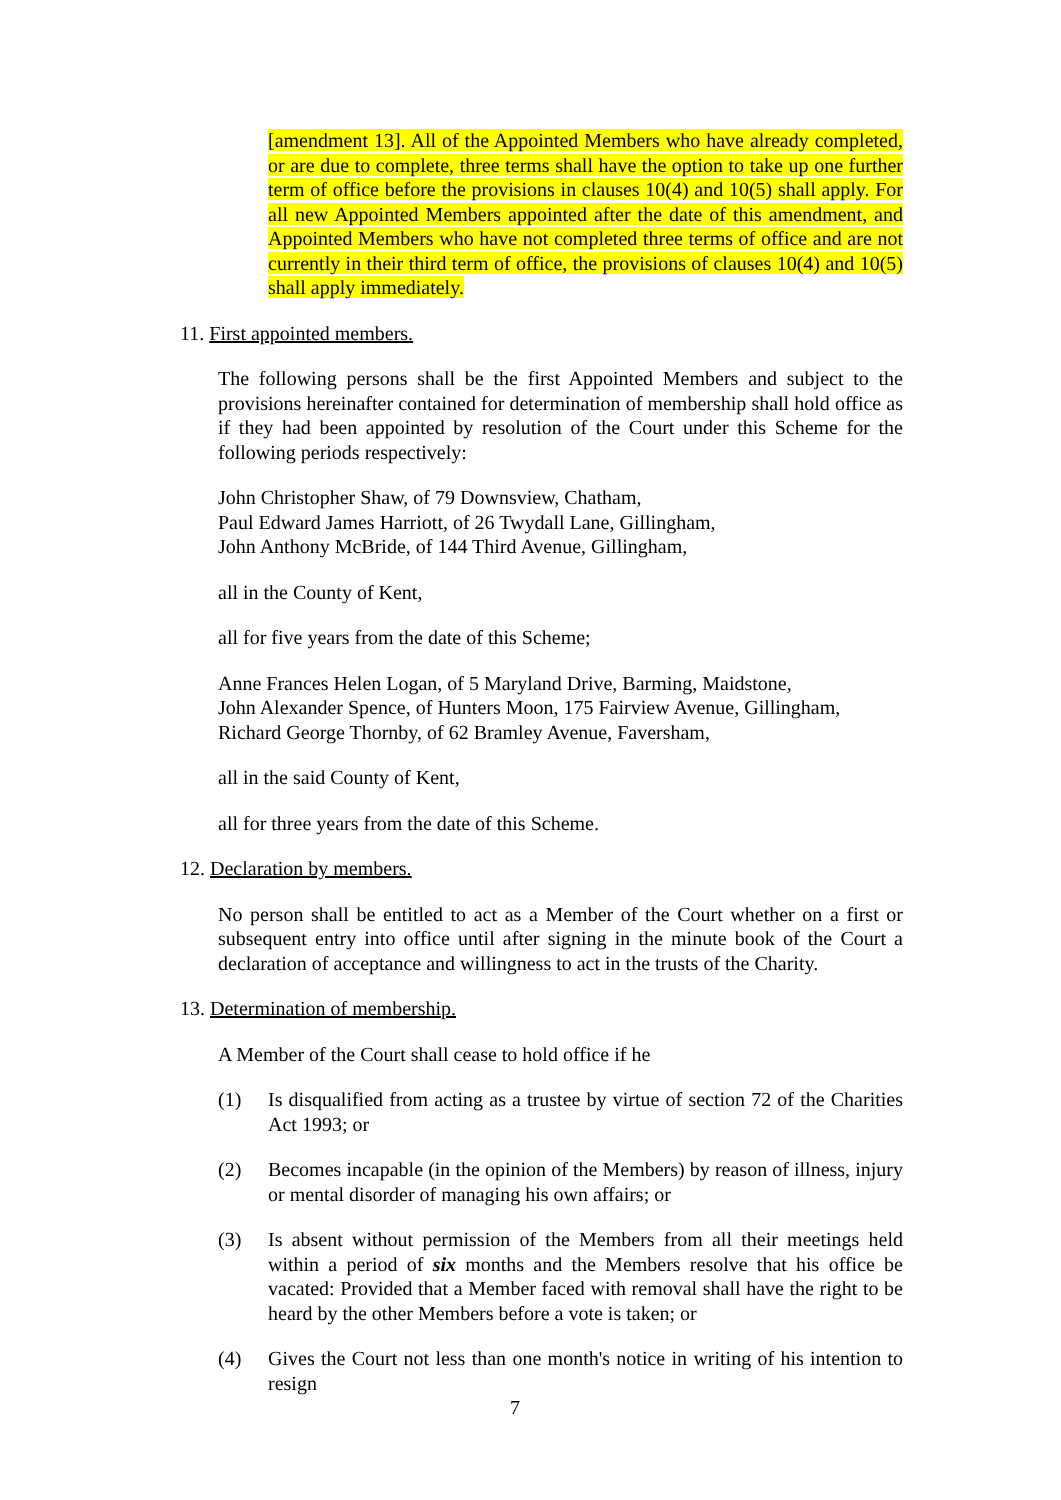[amendment 13]. All of the Appointed Members who have already completed, or are due to complete, three terms shall have the option to take up one further term of office before the provisions in clauses 10(4) and 10(5) shall apply. For all new Appointed Members appointed after the date of this amendment, and Appointed Members who have not completed three terms of office and are not currently in their third term of office, the provisions of clauses 10(4) and 10(5) shall apply immediately.
11. First appointed members.
The following persons shall be the first Appointed Members and subject to the provisions hereinafter contained for determination of membership shall hold office as if they had been appointed by resolution of the Court under this Scheme for the following periods respectively:
John Christopher Shaw, of 79 Downsview, Chatham,
Paul Edward James Harriott, of 26 Twydall Lane, Gillingham,
John Anthony McBride, of 144 Third Avenue, Gillingham,
all in the County of Kent,
all for five years from the date of this Scheme;
Anne Frances Helen Logan, of 5 Maryland Drive, Barming, Maidstone,
John Alexander Spence, of Hunters Moon, 175 Fairview Avenue, Gillingham,
Richard George Thornby, of 62 Bramley Avenue, Faversham,
all in the said County of Kent,
all for three years from the date of this Scheme.
12. Declaration by members.
No person shall be entitled to act as a Member of the Court whether on a first or subsequent entry into office until after signing in the minute book of the Court a declaration of acceptance and willingness to act in the trusts of the Charity.
13. Determination of membership.
A Member of the Court shall cease to hold office if he
(1) Is disqualified from acting as a trustee by virtue of section 72 of the Charities Act 1993; or
(2) Becomes incapable (in the opinion of the Members) by reason of illness, injury or mental disorder of managing his own affairs; or
(3) Is absent without permission of the Members from all their meetings held within a period of six months and the Members resolve that his office be vacated: Provided that a Member faced with removal shall have the right to be heard by the other Members before a vote is taken; or
(4) Gives the Court not less than one month's notice in writing of his intention to resign
7